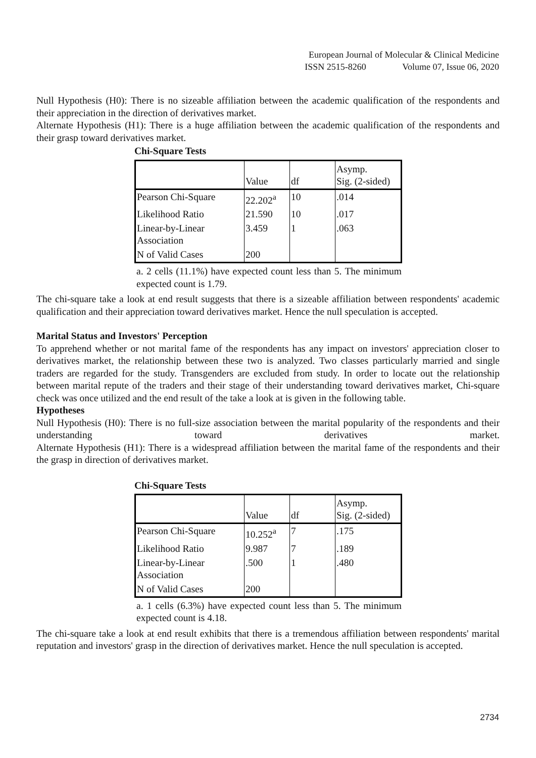European Journal of Molecular & Clinical Medicine
ISSN 2515-8260 Volume 07, Issue 06, 2020
Null Hypothesis (H0): There is no sizeable affiliation between the academic qualification of the respondents and their appreciation in the direction of derivatives market.
Alternate Hypothesis (H1): There is a huge affiliation between the academic qualification of the respondents and their grasp toward derivatives market.
Chi-Square Tests
| | Value | df | Asymp. Sig. (2-sided) |
| Pearson Chi-Square | 22.202<sup>a</sup> | 10 | .014 |
| Likelihood Ratio | 21.590 | 10 | .017 |
| Linear-by-Linear Association | 3.459 | 1 | .063 |
| N of Valid Cases | 200 | | |
a. 2 cells (11.1%) have expected count less than 5. The minimum expected count is 1.79.
The chi-square take a look at end result suggests that there is a sizeable affiliation between respondents' academic qualification and their appreciation toward derivatives market. Hence the null speculation is accepted.
Marital Status and Investors' Perception
To apprehend whether or not marital fame of the respondents has any impact on investors' appreciation closer to derivatives market, the relationship between these two is analyzed. Two classes particularly married and single traders are regarded for the study. Transgenders are excluded from study. In order to locate out the relationship between marital repute of the traders and their stage of their understanding toward derivatives market, Chi-square check was once utilized and the end result of the take a look at is given in the following table.
Hypotheses
Null Hypothesis (H0): There is no full-size association between the marital popularity of the respondents and their understanding toward derivatives market.
Alternate Hypothesis (H1): There is a widespread affiliation between the marital fame of the respondents and their the grasp in direction of derivatives market.
Chi-Square Tests
| | Value | df | Asymp. Sig. (2-sided) |
| Pearson Chi-Square | 10.252<sup>a</sup> | 7 | .175 |
| Likelihood Ratio | 9.987 | 7 | .189 |
| Linear-by-Linear Association | .500 | 1 | .480 |
| N of Valid Cases | 200 | | |
a. 1 cells (6.3%) have expected count less than 5. The minimum expected count is 4.18.
The chi-square take a look at end result exhibits that there is a tremendous affiliation between respondents' marital reputation and investors' grasp in the direction of derivatives market. Hence the null speculation is accepted.
2734